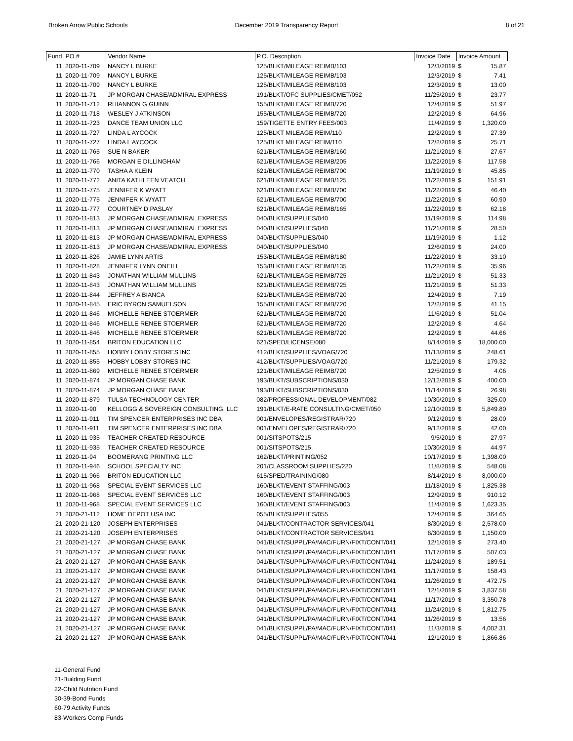Broken Arrow Public Schools December 2019 Transparency Report
8 of 21
| Fund | PO # | Vendor Name | P.O. Description | Invoice Date | Invoice Amount | |
| --- | --- | --- | --- | --- | --- | --- |
| 11 | 2020-11-709 | NANCY L BURKE | 125/BLKT/MILEAGE REIMB/103 | 12/3/2019 | $ | 15.87 |
| 11 | 2020-11-709 | NANCY L BURKE | 125/BLKT/MILEAGE REIMB/103 | 12/3/2019 | $ | 7.41 |
| 11 | 2020-11-709 | NANCY L BURKE | 125/BLKT/MILEAGE REIMB/103 | 12/3/2019 | $ | 13.00 |
| 11 | 2020-11-71 | JP MORGAN CHASE/ADMIRAL EXPRESS | 191/BLKT/OFC SUPPLIES/CMET/052 | 11/25/2019 | $ | 23.77 |
| 11 | 2020-11-712 | RHIANNON G GUINN | 155/BLKT/MILEAGE REIMB/720 | 12/4/2019 | $ | 51.97 |
| 11 | 2020-11-718 | WESLEY J ATKINSON | 155/BLKT/MILEAGE REIMB/720 | 12/2/2019 | $ | 64.96 |
| 11 | 2020-11-723 | DANCE TEAM UNION LLC | 159/TIGETTE ENTRY FEES/003 | 11/4/2019 | $ | 1,320.00 |
| 11 | 2020-11-727 | LINDA L AYCOCK | 125/BLKT MILEAGE REIM/110 | 12/2/2019 | $ | 27.39 |
| 11 | 2020-11-727 | LINDA L AYCOCK | 125/BLKT MILEAGE REIM/110 | 12/2/2019 | $ | 25.71 |
| 11 | 2020-11-765 | SUE N BAKER | 621/BLKT/MILEAGE REIMB/160 | 11/21/2019 | $ | 27.67 |
| 11 | 2020-11-766 | MORGAN E DILLINGHAM | 621/BLKT/MILEAGE REIMB/205 | 11/22/2019 | $ | 117.58 |
| 11 | 2020-11-770 | TASHA A KLEIN | 621/BLKT/MILEAGE REIMB/700 | 11/19/2019 | $ | 45.85 |
| 11 | 2020-11-772 | ANITA KATHLEEN VEATCH | 621/BLKT/MILEAGE REIMB/125 | 11/22/2019 | $ | 151.91 |
| 11 | 2020-11-775 | JENNIFER K WYATT | 621/BLKT/MILEAGE REIMB/700 | 11/22/2019 | $ | 46.40 |
| 11 | 2020-11-775 | JENNIFER K WYATT | 621/BLKT/MILEAGE REIMB/700 | 11/22/2019 | $ | 60.90 |
| 11 | 2020-11-777 | COURTNEY D PASLAY | 621/BLKT/MILEAGE REIMB/165 | 11/22/2019 | $ | 62.18 |
| 11 | 2020-11-813 | JP MORGAN CHASE/ADMIRAL EXPRESS | 040/BLKT/SUPPLIES/040 | 11/19/2019 | $ | 114.98 |
| 11 | 2020-11-813 | JP MORGAN CHASE/ADMIRAL EXPRESS | 040/BLKT/SUPPLIES/040 | 11/21/2019 | $ | 28.50 |
| 11 | 2020-11-813 | JP MORGAN CHASE/ADMIRAL EXPRESS | 040/BLKT/SUPPLIES/040 | 11/19/2019 | $ | 1.12 |
| 11 | 2020-11-813 | JP MORGAN CHASE/ADMIRAL EXPRESS | 040/BLKT/SUPPLIES/040 | 12/6/2019 | $ | 24.00 |
| 11 | 2020-11-826 | JAMIE LYNN ARTIS | 153/BLKT/MILEAGE REIMB/180 | 11/22/2019 | $ | 33.10 |
| 11 | 2020-11-828 | JENNIFER LYNN ONEILL | 153/BLKT/MILEAGE REIMB/135 | 11/22/2019 | $ | 35.96 |
| 11 | 2020-11-843 | JONATHAN WILLIAM MULLINS | 621/BLKT/MILEAGE REIMB/725 | 11/21/2019 | $ | 51.33 |
| 11 | 2020-11-843 | JONATHAN WILLIAM MULLINS | 621/BLKT/MILEAGE REIMB/725 | 11/21/2019 | $ | 51.33 |
| 11 | 2020-11-844 | JEFFREY A BIANCA | 621/BLKT/MILEAGE REIMB/720 | 12/4/2019 | $ | 7.19 |
| 11 | 2020-11-845 | ERIC BYRON SAMUELSON | 155/BLKT/MILEAGE REIMB/720 | 12/2/2019 | $ | 41.15 |
| 11 | 2020-11-846 | MICHELLE RENEE STOERMER | 621/BLKT/MILEAGE REIMB/720 | 11/6/2019 | $ | 51.04 |
| 11 | 2020-11-846 | MICHELLE RENEE STOERMER | 621/BLKT/MILEAGE REIMB/720 | 12/2/2019 | $ | 4.64 |
| 11 | 2020-11-846 | MICHELLE RENEE STOERMER | 621/BLKT/MILEAGE REIMB/720 | 12/2/2019 | $ | 44.66 |
| 11 | 2020-11-854 | BRITON EDUCATION LLC | 621/SPED/LICENSE/080 | 8/14/2019 | $ | 18,000.00 |
| 11 | 2020-11-855 | HOBBY LOBBY STORES INC | 412/BLKT/SUPPLIES/VOAG/720 | 11/13/2019 | $ | 248.61 |
| 11 | 2020-11-855 | HOBBY LOBBY STORES INC | 412/BLKT/SUPPLIES/VOAG/720 | 11/21/2019 | $ | 179.32 |
| 11 | 2020-11-869 | MICHELLE RENEE STOERMER | 121/BLKT/MILEAGE REIMB/720 | 12/5/2019 | $ | 4.06 |
| 11 | 2020-11-874 | JP MORGAN CHASE BANK | 193/BLKT/SUBSCRIPTIONS/030 | 12/12/2019 | $ | 400.00 |
| 11 | 2020-11-874 | JP MORGAN CHASE BANK | 193/BLKT/SUBSCRIPTIONS/030 | 11/14/2019 | $ | 26.98 |
| 11 | 2020-11-879 | TULSA TECHNOLOGY CENTER | 082/PROFESSIONAL DEVELOPMENT/082 | 10/30/2019 | $ | 325.00 |
| 11 | 2020-11-90 | KELLOGG & SOVEREIGN CONSULTING, LLC | 191/BLKT/E-RATE CONSULTING/CMET/050 | 12/10/2019 | $ | 5,849.80 |
| 11 | 2020-11-911 | TIM SPENCER ENTERPRISES INC DBA | 001/ENVELOPES/REGISTRAR/720 | 9/12/2019 | $ | 28.00 |
| 11 | 2020-11-911 | TIM SPENCER ENTERPRISES INC DBA | 001/ENVELOPES/REGISTRAR/720 | 9/12/2019 | $ | 42.00 |
| 11 | 2020-11-935 | TEACHER CREATED RESOURCE | 001/SITSPOTS/215 | 9/5/2019 | $ | 27.97 |
| 11 | 2020-11-935 | TEACHER CREATED RESOURCE | 001/SITSPOTS/215 | 10/30/2019 | $ | 44.97 |
| 11 | 2020-11-94 | BOOMERANG PRINTING LLC | 162/BLKT/PRINTING/052 | 10/17/2019 | $ | 1,398.00 |
| 11 | 2020-11-946 | SCHOOL SPECIALTY INC | 201/CLASSROOM SUPPLIES/220 | 11/8/2019 | $ | 548.08 |
| 11 | 2020-11-966 | BRITON EDUCATION LLC | 615/SPED/TRAINING/080 | 8/14/2019 | $ | 8,000.00 |
| 11 | 2020-11-968 | SPECIAL EVENT SERVICES LLC | 160/BLKT/EVENT STAFFING/003 | 11/18/2019 | $ | 1,825.38 |
| 11 | 2020-11-968 | SPECIAL EVENT SERVICES LLC | 160/BLKT/EVENT STAFFING/003 | 12/9/2019 | $ | 910.12 |
| 11 | 2020-11-968 | SPECIAL EVENT SERVICES LLC | 160/BLKT/EVENT STAFFING/003 | 11/4/2019 | $ | 1,623.35 |
| 21 | 2020-21-112 | HOME DEPOT USA INC | 055/BLKT/SUPPLIES/055 | 12/4/2019 | $ | 364.65 |
| 21 | 2020-21-120 | JOSEPH ENTERPRISES | 041/BLKT/CONTRACTOR SERVICES/041 | 8/30/2019 | $ | 2,578.00 |
| 21 | 2020-21-120 | JOSEPH ENTERPRISES | 041/BLKT/CONTRACTOR SERVICES/041 | 8/30/2019 | $ | 1,150.00 |
| 21 | 2020-21-127 | JP MORGAN CHASE BANK | 041/BLKT/SUPPL/PA/MAC/FURN/FIXT/CONT/041 | 12/1/2019 | $ | 273.40 |
| 21 | 2020-21-127 | JP MORGAN CHASE BANK | 041/BLKT/SUPPL/PA/MAC/FURN/FIXT/CONT/041 | 11/17/2019 | $ | 507.03 |
| 21 | 2020-21-127 | JP MORGAN CHASE BANK | 041/BLKT/SUPPL/PA/MAC/FURN/FIXT/CONT/041 | 11/24/2019 | $ | 189.51 |
| 21 | 2020-21-127 | JP MORGAN CHASE BANK | 041/BLKT/SUPPL/PA/MAC/FURN/FIXT/CONT/041 | 11/17/2019 | $ | 158.43 |
| 21 | 2020-21-127 | JP MORGAN CHASE BANK | 041/BLKT/SUPPL/PA/MAC/FURN/FIXT/CONT/041 | 11/26/2019 | $ | 472.75 |
| 21 | 2020-21-127 | JP MORGAN CHASE BANK | 041/BLKT/SUPPL/PA/MAC/FURN/FIXT/CONT/041 | 12/1/2019 | $ | 3,837.58 |
| 21 | 2020-21-127 | JP MORGAN CHASE BANK | 041/BLKT/SUPPL/PA/MAC/FURN/FIXT/CONT/041 | 11/17/2019 | $ | 3,350.78 |
| 21 | 2020-21-127 | JP MORGAN CHASE BANK | 041/BLKT/SUPPL/PA/MAC/FURN/FIXT/CONT/041 | 11/24/2019 | $ | 1,812.75 |
| 21 | 2020-21-127 | JP MORGAN CHASE BANK | 041/BLKT/SUPPL/PA/MAC/FURN/FIXT/CONT/041 | 11/26/2019 | $ | 13.56 |
| 21 | 2020-21-127 | JP MORGAN CHASE BANK | 041/BLKT/SUPPL/PA/MAC/FURN/FIXT/CONT/041 | 11/3/2019 | $ | 4,002.31 |
| 21 | 2020-21-127 | JP MORGAN CHASE BANK | 041/BLKT/SUPPL/PA/MAC/FURN/FIXT/CONT/041 | 12/1/2019 | $ | 1,866.86 |
11-General Fund
21-Building Fund
22-Child Nutrition Fund
30-39-Bond Funds
60-79 Activity Funds
83-Workers Comp Funds